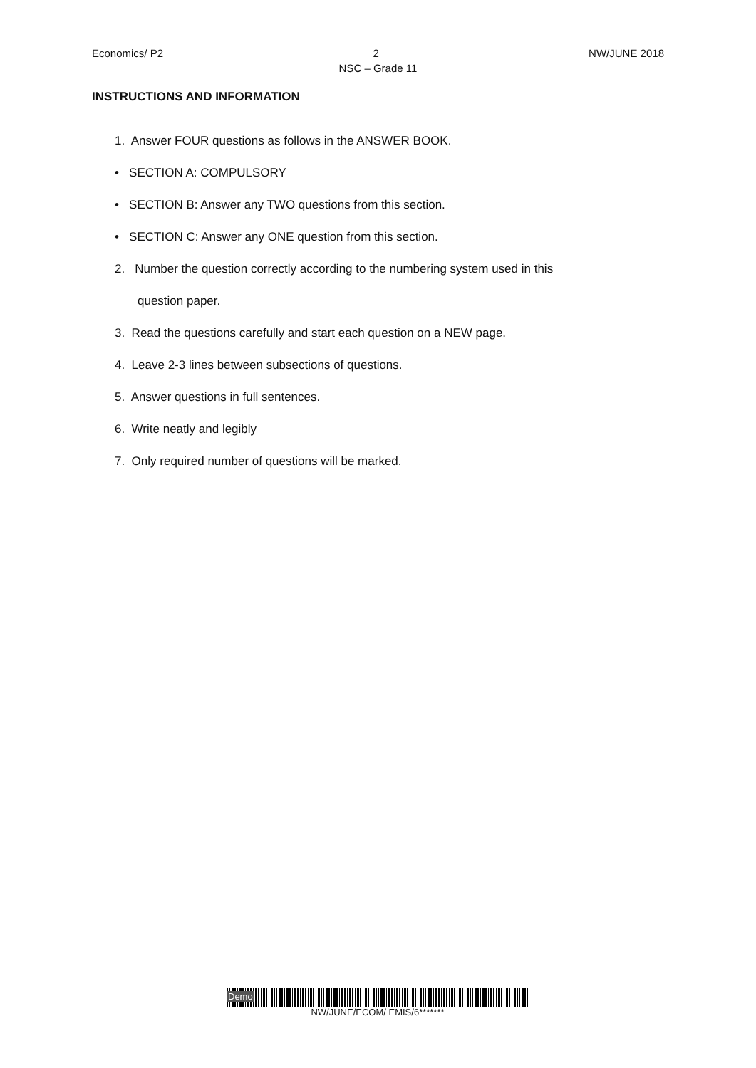Economics/ P2 2 NW/JUNE 2018
NSC – Grade 11
INSTRUCTIONS AND INFORMATION
1. Answer FOUR questions as follows in the ANSWER BOOK.
• SECTION A: COMPULSORY
• SECTION B: Answer any TWO questions from this section.
• SECTION C: Answer any ONE question from this section.
2. Number the question correctly according to the numbering system used in this
question paper.
3. Read the questions carefully and start each question on a NEW page.
4. Leave 2-3 lines between subsections of questions.
5. Answer questions in full sentences.
6. Write neatly and legibly
7. Only required number of questions will be marked.
Demo
NW/JUNE/ECOM/ EMIS/6*******